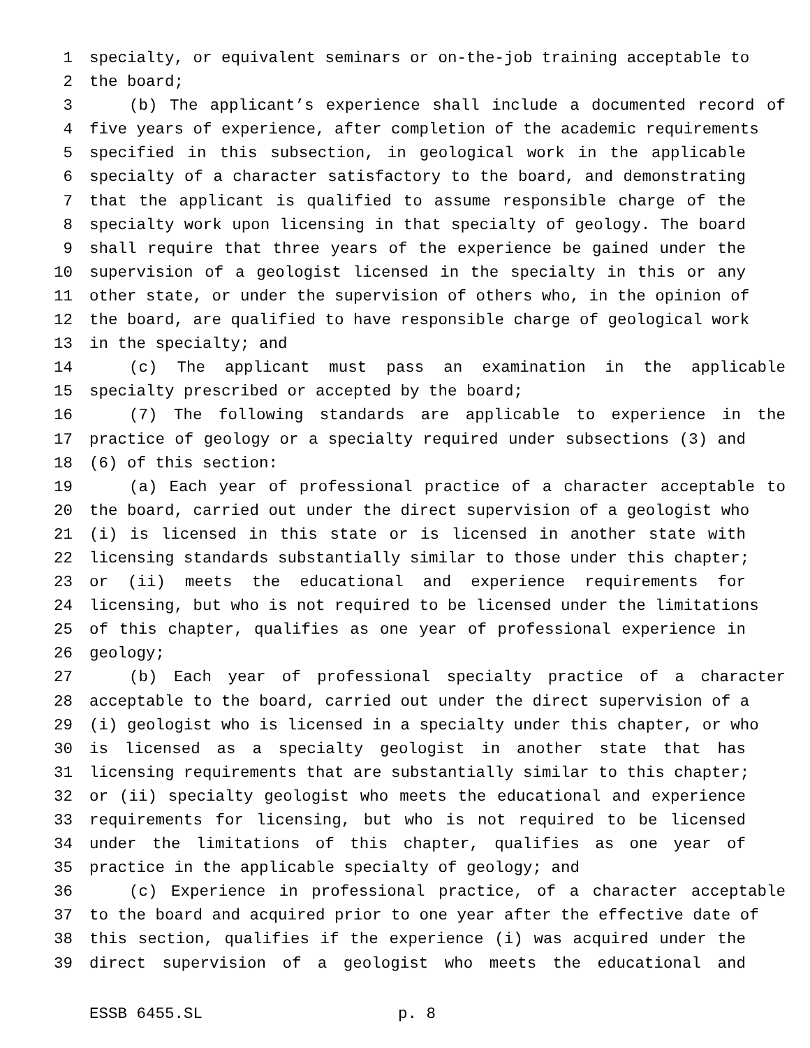1 specialty, or equivalent seminars or on-the-job training acceptable to
2 the board;
3 (b) The applicant’s experience shall include a documented record of
4 five years of experience, after completion of the academic requirements
5 specified in this subsection, in geological work in the applicable
6 specialty of a character satisfactory to the board, and demonstrating
7 that the applicant is qualified to assume responsible charge of the
8 specialty work upon licensing in that specialty of geology. The board
9 shall require that three years of the experience be gained under the
10 supervision of a geologist licensed in the specialty in this or any
11 other state, or under the supervision of others who, in the opinion of
12 the board, are qualified to have responsible charge of geological work
13 in the specialty; and
14 (c) The applicant must pass an examination in the applicable
15 specialty prescribed or accepted by the board;
16 (7) The following standards are applicable to experience in the
17 practice of geology or a specialty required under subsections (3) and
18 (6) of this section:
19 (a) Each year of professional practice of a character acceptable to
20 the board, carried out under the direct supervision of a geologist who
21 (i) is licensed in this state or is licensed in another state with
22 licensing standards substantially similar to those under this chapter;
23 or (ii) meets the educational and experience requirements for
24 licensing, but who is not required to be licensed under the limitations
25 of this chapter, qualifies as one year of professional experience in
26 geology;
27 (b) Each year of professional specialty practice of a character
28 acceptable to the board, carried out under the direct supervision of a
29 (i) geologist who is licensed in a specialty under this chapter, or who
30 is licensed as a specialty geologist in another state that has
31 licensing requirements that are substantially similar to this chapter;
32 or (ii) specialty geologist who meets the educational and experience
33 requirements for licensing, but who is not required to be licensed
34 under the limitations of this chapter, qualifies as one year of
35 practice in the applicable specialty of geology; and
36 (c) Experience in professional practice, of a character acceptable
37 to the board and acquired prior to one year after the effective date of
38 this section, qualifies if the experience (i) was acquired under the
39 direct supervision of a geologist who meets the educational and
ESSB 6455.SL p. 8